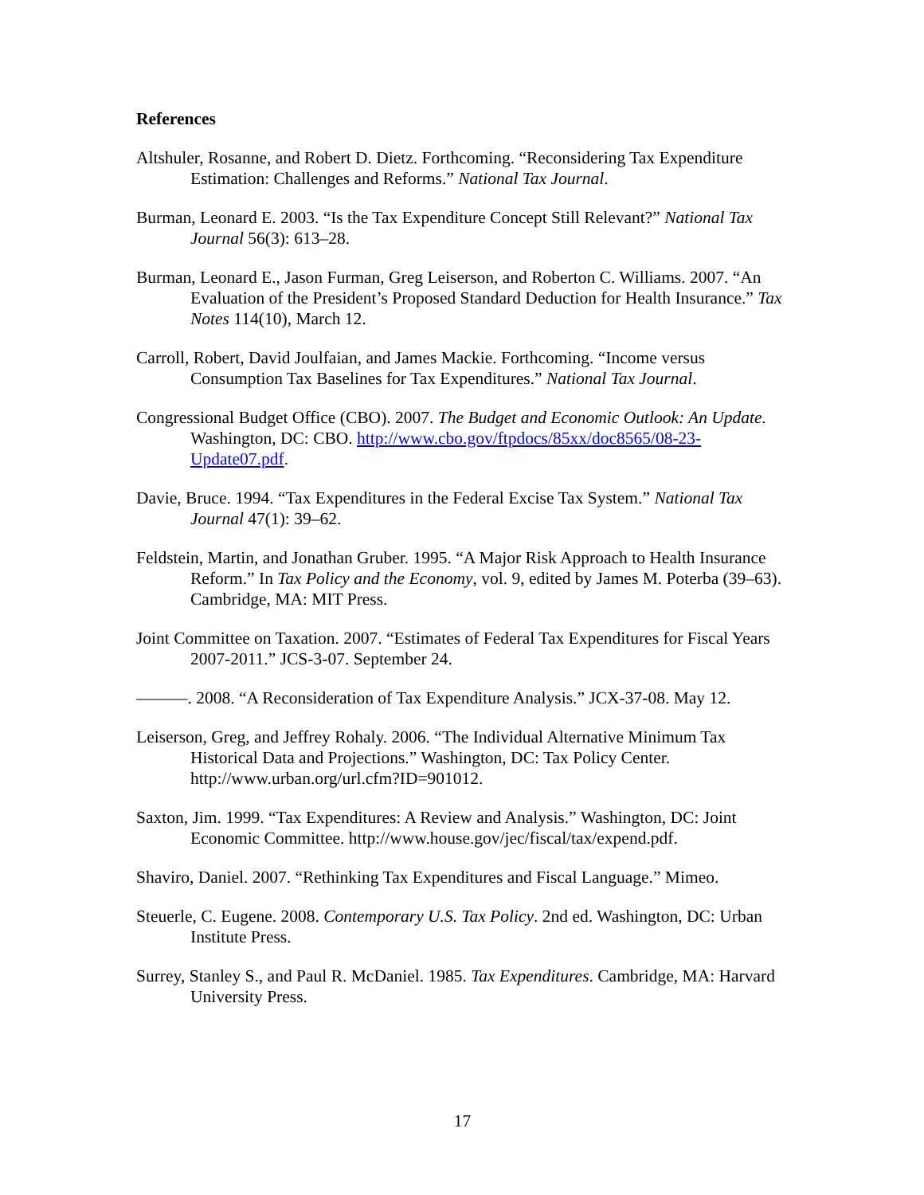References
Altshuler, Rosanne, and Robert D. Dietz. Forthcoming. “Reconsidering Tax Expenditure Estimation: Challenges and Reforms.” National Tax Journal.
Burman, Leonard E. 2003. “Is the Tax Expenditure Concept Still Relevant?” National Tax Journal 56(3): 613–28.
Burman, Leonard E., Jason Furman, Greg Leiserson, and Roberton C. Williams. 2007. “An Evaluation of the President’s Proposed Standard Deduction for Health Insurance.” Tax Notes 114(10), March 12.
Carroll, Robert, David Joulfaian, and James Mackie. Forthcoming. “Income versus Consumption Tax Baselines for Tax Expenditures.” National Tax Journal.
Congressional Budget Office (CBO). 2007. The Budget and Economic Outlook: An Update. Washington, DC: CBO. http://www.cbo.gov/ftpdocs/85xx/doc8565/08-23-Update07.pdf.
Davie, Bruce. 1994. “Tax Expenditures in the Federal Excise Tax System.” National Tax Journal 47(1): 39–62.
Feldstein, Martin, and Jonathan Gruber. 1995. “A Major Risk Approach to Health Insurance Reform.” In Tax Policy and the Economy, vol. 9, edited by James M. Poterba (39–63). Cambridge, MA: MIT Press.
Joint Committee on Taxation. 2007. “Estimates of Federal Tax Expenditures for Fiscal Years 2007-2011.” JCS-3-07. September 24.
———. 2008. “A Reconsideration of Tax Expenditure Analysis.” JCX-37-08. May 12.
Leiserson, Greg, and Jeffrey Rohaly. 2006. “The Individual Alternative Minimum Tax Historical Data and Projections.” Washington, DC: Tax Policy Center. http://www.urban.org/url.cfm?ID=901012.
Saxton, Jim. 1999. “Tax Expenditures: A Review and Analysis.” Washington, DC: Joint Economic Committee. http://www.house.gov/jec/fiscal/tax/expend.pdf.
Shaviro, Daniel. 2007. “Rethinking Tax Expenditures and Fiscal Language.” Mimeo.
Steuerle, C. Eugene. 2008. Contemporary U.S. Tax Policy. 2nd ed. Washington, DC: Urban Institute Press.
Surrey, Stanley S., and Paul R. McDaniel. 1985. Tax Expenditures. Cambridge, MA: Harvard University Press.
17